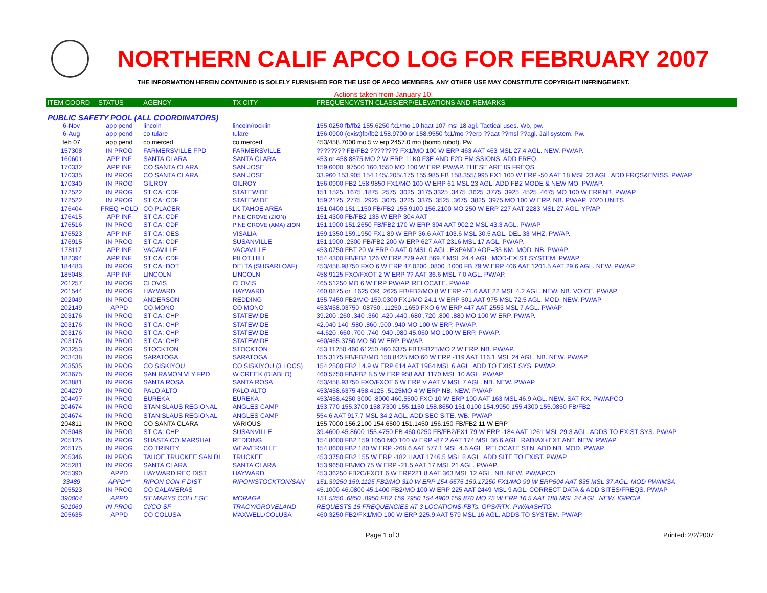NORTHERN CALIF APCO LOG FOR FEBRUARY 2007
THE INFORMATION HEREIN CONTAINED IS SOLELY FURNISHED FOR THE USE OF APCO MEMBERS. ANY OTHER USE MAY CONSTITUTE COPYRIGHT INFRINGEMENT.
Actions taken from January 10.
| ITEM COORD | STATUS | AGENCY | TX CITY | FREQUENCY/STN CLASS/ERP/ELEVATIONS AND REMARKS |
| --- | --- | --- | --- | --- |
| PUBLIC SAFETY POOL (ALL COORDINATORS) | | | | |
| 6-Nov | app pend | lincoln | lincoln/rocklin | 155.0250 fb/fb2 155.6250 fx1/mo 10 haat 107 msl 18 agl. Tactical uses. Wb, pw. |
| 6-Aug | app pend | co tulare | tulare | 156.0900 (exist)fb/fb2 158.9700 or 158.9550 fx1/mo ??erp ??aat ??msl ??agl. Jail system. Pw. |
| feb 07 | app pend | co merced | co merced | 453/458.7000 mo 5 w erp 2457.0 mo (bomb robot). Pw. |
| 157308 | IN PROG | FARMERSVILLE FPD | FARMERSVILLE | ???????? FB/FB2 ???????? FX1/MO 100 W ERP 463 AAT 463 MSL 27.4 AGL. NEW. PW/AP. |
| 160601 | APP INF | SANTA CLARA | SANTA CLARA | 453 or 458.8875 MO 2 W ERP. 11K0 F3E AND F2D EMISSIONS. ADD FREQ. |
| 170332 | APP INF | CO SANTA CLARA | SAN JOSE | 159.6000 .97500 160.1550 MO 100 W ERP. PW/AP. THESE ARE IG FREQS. |
| 170335 | IN PROG | CO SANTA CLARA | SAN JOSE | 33.960 153.905 154.145/.205/.175 155.985 FB 158.355/.995 FX1 100 W ERP -50 AAT 18 MSL 23 AGL. ADD FRQS&EMISS. PW/AP |
| 170340 | IN PROG | GILROY | GILROY | 156.0900 FB2 158.9850 FX1/MO 100 W ERP 61 MSL 23 AGL. ADD FB2 MODE & NEW MO. PW/AP. |
| 172522 | IN PROG | ST CA: CDF | STATEWIDE | 151.1525 .1675 .1875 .2575 .3025 .3175 3325 .3475 .3625 .3775 .3925 .4525 .4675 MO 100 W ERP.NB. PW/AP |
| 172522 | IN PROG | ST CA: CDF | STATEWIDE | 159.2175 .2775 .2925 .3075 .3225 .3375 .3525 .3675 .3825 .3975 MO 100 W ERP. NB. PW/AP. 7020 UNITS |
| 176404 | FREQ HOLD | CO PLACER | LK TAHOE AREA | 151.0400 151.1150 FB/FB2 155.9100 156.2100 MO 250 W ERP 227 AAT 2283 MSL 27 AGL. YP/AP |
| 176415 | APP INF | ST CA: CDF | PINE GROVE (ZION) | 151.4300 FB/FB2 135 W ERP 304 AAT |
| 176516 | IN PROG | ST CA: CDF | PINE GROVE (AMA) ZION | 151.1900 151.2650 FB/FB2 170 W ERP 304 AAT 902.2 MSL 43.3 AGL. PW/AP |
| 176523 | APP INF | ST CA: OES | VISALIA | 159.1350 159.1950 FX1 89 W ERP 36.6 AAT 103.6 MSL 30.5 AGL. DEL 33 MHZ. PW/AP. |
| 176915 | IN PROG | ST CA: CDF | SUSANVILLE | 151.1900 .2500 FB/FB2 200 W ERP 627 AAT 2316 MSL 17 AGL. PW/AP. |
| 178117 | APP INF | VACAVILLE | VACAVILLE | 453.0750 FBT 20 W ERP 0 AAT 0 MSL 0 AGL. EXPAND AOP=35 KM. MOD. NB. PW/AP. |
| 182394 | APP INF | ST CA: CDF | PILOT HILL | 154.4300 FB/FB2 126 W ERP 279 AAT 569.7 MSL 24.4 AGL. MOD-EXIST SYSTEM. PW/AP |
| 184483 | IN PROG | ST CA: DOT | DELTA (SUGARLOAF) | 453/458.98750 FXO 6 W ERP 47.0200 .0800 .1000 FB 79 W ERP 406 AAT 1201.5 AAT 29.6 AGL. NEW. PW/AP |
| 185048 | APP INF | LINCOLN | LINCOLN | 458.9125 FXO/FXOT 2 W ERP ?? AAT 36.6 MSL 7.0 AGL. PW/AP. |
| 201257 | IN PROG | CLOVIS | CLOVIS | 465.51250 MO 6 W ERP PW/AP. RELOCATE. PW/AP |
| 201544 | IN PROG | HAYWARD | HAYWARD | 460.0875 or .1625 OR .2625 FB/FB2/MO 8 W ERP -71.6 AAT 22 MSL 4.2 AGL. NEW. NB. VOICE. PW/AP |
| 202049 | IN PROG | ANDERSON | REDDING | 155.7450 FB2/MO 159.0300 FX1/MO 24.1 W ERP 501 AAT 975 MSL 72.5 AGL. MOD. NEW. PW/AP |
| 202149 | APPD | CO MONO | CO MONO | 453/458.03750 .08750 .11250 .1650 FXO 6 W ERP 447 AAT 2553 MSL 7 AGL. PW/AP |
| 203176 | IN PROG | ST CA: CHP | STATEWIDE | 39.200 .260 .340 .360 .420 .440 .680 .720 .800 .880 MO 100 W ERP. PW/AP. |
| 203176 | IN PROG | ST CA: CHP | STATEWIDE | 42.040 140 .580 .860 .900 .940 MO 100 W ERP. PW/AP. |
| 203176 | IN PROG | ST CA: CHP | STATEWIDE | 44.620 .660 .700 .740 .940 .980 45.060 MO 100 W ERP. PW/AP. |
| 203176 | IN PROG | ST CA: CHP | STATEWIDE | 460/465.3750 MO 50 W ERP. PW/AP. |
| 203253 | IN PROG | STOCKTON | STOCKTON | 453.11250 460.61250 460.6375 FBT/FB2T/MO 2 W ERP. NB. PW/AP. |
| 203438 | IN PROG | SARATOGA | SARATOGA | 155.3175 FB/FB2/MO 158.8425 MO 60 W ERP -119 AAT 116.1 MSL 24 AGL. NB. NEW. PW/AP. |
| 203535 | IN PROG | CO SISKIYOU | CO SISKIYOU (3 LOCS) | 154.2500 FB2 14.9 W ERP 614 AAT 1964 MSL 6 AGL. ADD TO EXIST SYS. PW/AP. |
| 203675 | IN PROG | SAN RAMON VLY FPD | W CREEK (DIABLO) | 460.5750 FB/FB2 8.5 W ERP 958 AAT 1170 MSL 10 AGL. PW/AP. |
| 203881 | IN PROG | SANTA ROSA | SANTA ROSA | 453/458.93750 FXO/FXOT 6 W ERP V AAT V MSL 7 AGL. NB. NEW. PW/AP |
| 204279 | IN PROG | PALO ALTO | PALO ALTO | 453/458.6375 458.4125 .5125MO 4 W ERP NB. NEW. PW/AP |
| 204497 | IN PROG | EUREKA | EUREKA | 453/458.4250 3000 .8000 460.5500 FXO 10 W ERP 100 AAT 163 MSL 46.9 AGL. NEW. SAT RX. PW/APCO |
| 204674 | IN PROG | STANISLAUS REGIONAL | ANGLES CAMP | 153.770 155.3700 158.7300 155.1150 158.8650 151.0100 154.9950 155.4300 155.0850 FB/FB2 |
| 204674 | IN PROG | STANISLAUS REGIONAL | ANGLES CAMP | 554.6 AAT 917.7 MSL 34.2 AGL. ADD SEC SITE. WB. PW/AP |
| 204811 | IN PROG | CO SANTA CLARA | VARIOUS | 155.7000 156.2100 154.6500 151.1450 156.150 FB/FB2 11 W ERP |
| 205048 | IN PROG | ST CA: CHP | SUSANVILLE | 39.4600 45.8600 155.4750 FB 460.0250 FB/FB2/FX1 79 W ERP -184 AAT 1261 MSL 29.3 AGL. ADDS TO EXIST SYS. PW/AP |
| 205125 | IN PROG | SHASTA CO MARSHAL | REDDING | 154.8000 FB2 159.1050 MO 100 W ERP -87.2 AAT 174 MSL 36.6 AGL. RADIAX+EXT ANT. NEW. PW/AP |
| 205175 | IN PROG | CO TRINITY | WEAVERVILLE | 154.8600 FB2 180 W ERP -268.6 AAT 577.1 MSL 4.6 AGL. RELOCATE STN. ADD NB. MOD. PW/AP. |
| 205346 | IN PROG | TAHOE TRUCKEE SAN DI | TRUCKEE | 453.3750 FB2 155 W ERP -182 HAAT 1746.5 MSL 8 AGL. ADD SITE TO EXIST. PW/AP |
| 205281 | IN PROG | SANTA CLARA | SANTA CLARA | 153.9650 FB/MO 75 W ERP -21.5 AAT 17 MSL 21 AGL. PW/AP. |
| 205390 | APPD | HAYWARD REC DIST | HAYWARD | 453.36250 FB2C/FXOT 6 W ERP221.8 AAT 363 MSL 12 AGL. NB. NEW. PW/APCO. |
| 33489 | APPD** | RIPON CON F DIST | RIPON/STOCKTON/SAN | 151.39250 159.1125 FB2/MO 310 W ERP 154.6575 159.17250 FX1/MO 90 W ERP504 AAT 835 MSL 37 AGL. MOD PW/IMSA |
| 205523 | IN PROG | CO CALAVERAS | | 45.1000 46.0800 45.1400 FB2/MO 100 W ERP 225 AAT 2449 MSL 9 AGL. CORRECT DATA & ADD SITES/FREQS. PW/AP |
| 390004 | APPD | ST MARYS COLLEGE | MORAGA | 151.5350 .6850 .8950 FB2 159.7950 154.4900 159.870 MO 75 W ERP 16.5 AAT 188 MSL 24 AGL. NEW. IG/PCIA |
| 501060 | IN PROG | CI/CO SF | TRACY/GROVELAND | REQUESTS 15 FREQUENCIES AT 3 LOCATIONS-FBTs. GPS/RTK. PW/AASHTO. |
| 205635 | APPD | CO COLUSA | MAXWELL/COLUSA | 460.3250 FB2/FX1/MO 100 W ERP 225.9 AAT 579 MSL 16 AGL. ADDS TO SYSTEM. PW/AP. |
Page 1 of 3 Printed: 2/2/2007